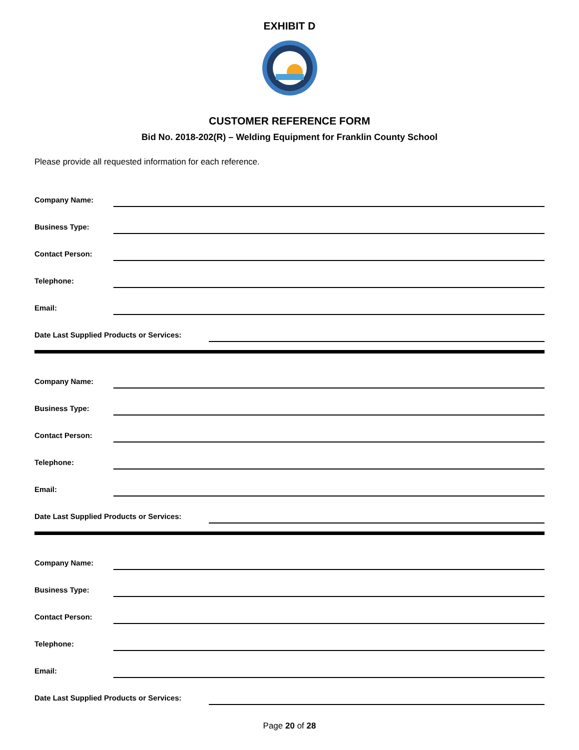EXHIBIT D
CUSTOMER REFERENCE FORM
Bid No. 2018-202(R) – Welding Equipment for Franklin County School
Please provide all requested information for each reference.
Company Name:
Business Type:
Contact Person:
Telephone:
Email:
Date Last Supplied Products or Services:
Company Name:
Business Type:
Contact Person:
Telephone:
Email:
Date Last Supplied Products or Services:
Company Name:
Business Type:
Contact Person:
Telephone:
Email:
Date Last Supplied Products or Services:
Page 20 of 28